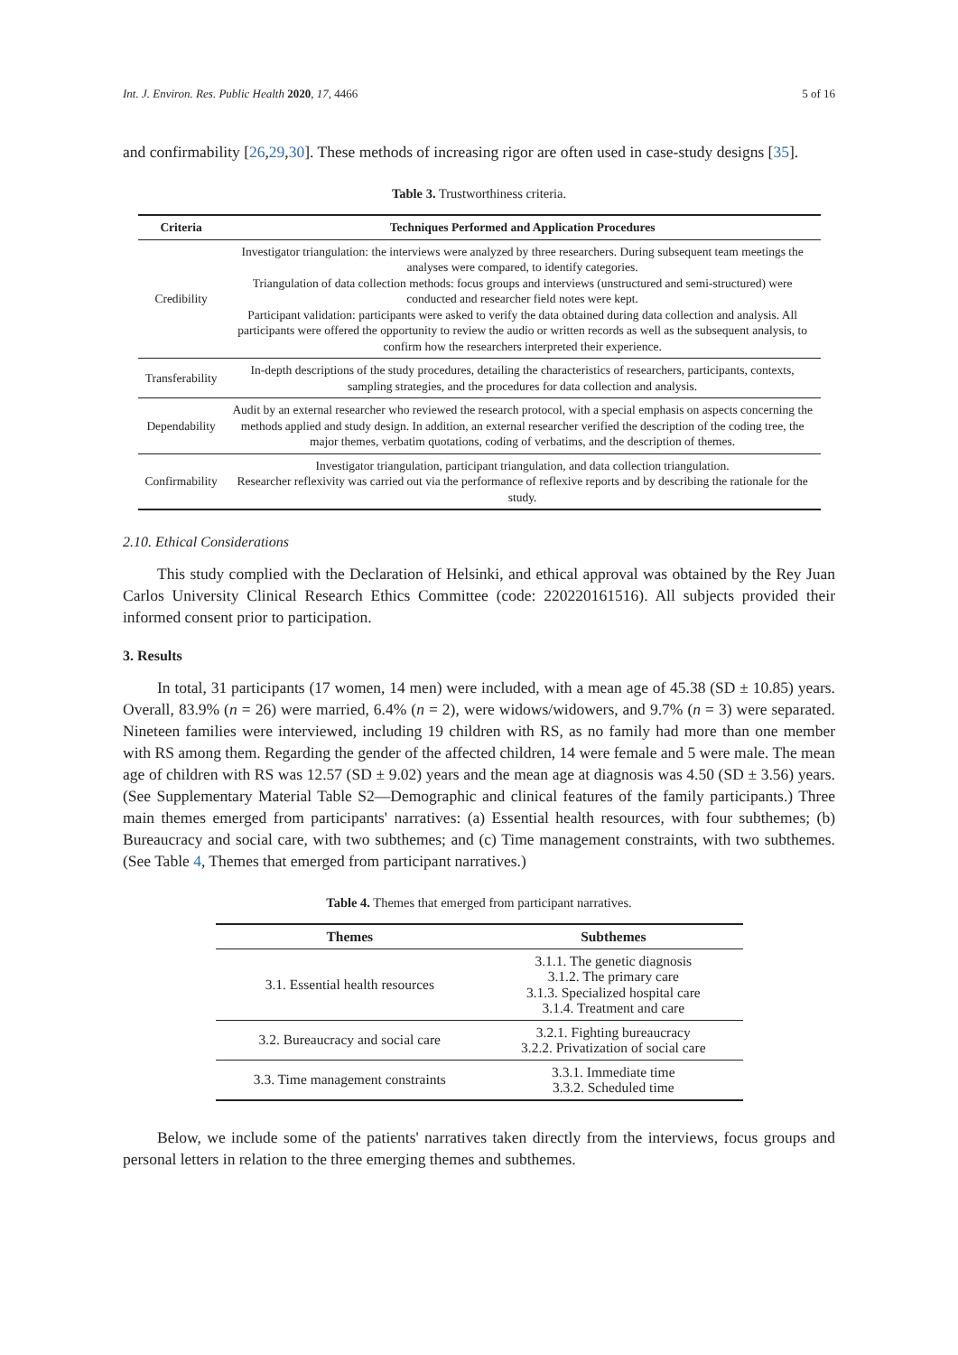Int. J. Environ. Res. Public Health 2020, 17, 4466 5 of 16
and confirmability [26,29,30]. These methods of increasing rigor are often used in case-study designs [35].
Table 3. Trustworthiness criteria.
| Criteria | Techniques Performed and Application Procedures |
| --- | --- |
| Credibility | Investigator triangulation: the interviews were analyzed by three researchers. During subsequent team meetings the analyses were compared, to identify categories. Triangulation of data collection methods: focus groups and interviews (unstructured and semi-structured) were conducted and researcher field notes were kept. Participant validation: participants were asked to verify the data obtained during data collection and analysis. All participants were offered the opportunity to review the audio or written records as well as the subsequent analysis, to confirm how the researchers interpreted their experience. |
| Transferability | In-depth descriptions of the study procedures, detailing the characteristics of researchers, participants, contexts, sampling strategies, and the procedures for data collection and analysis. |
| Dependability | Audit by an external researcher who reviewed the research protocol, with a special emphasis on aspects concerning the methods applied and study design. In addition, an external researcher verified the description of the coding tree, the major themes, verbatim quotations, coding of verbatims, and the description of themes. |
| Confirmability | Investigator triangulation, participant triangulation, and data collection triangulation. Researcher reflexivity was carried out via the performance of reflexive reports and by describing the rationale for the study. |
2.10. Ethical Considerations
This study complied with the Declaration of Helsinki, and ethical approval was obtained by the Rey Juan Carlos University Clinical Research Ethics Committee (code: 220220161516). All subjects provided their informed consent prior to participation.
3. Results
In total, 31 participants (17 women, 14 men) were included, with a mean age of 45.38 (SD ± 10.85) years. Overall, 83.9% (n = 26) were married, 6.4% (n = 2), were widows/widowers, and 9.7% (n = 3) were separated. Nineteen families were interviewed, including 19 children with RS, as no family had more than one member with RS among them. Regarding the gender of the affected children, 14 were female and 5 were male. The mean age of children with RS was 12.57 (SD ± 9.02) years and the mean age at diagnosis was 4.50 (SD ± 3.56) years. (See Supplementary Material Table S2—Demographic and clinical features of the family participants.) Three main themes emerged from participants' narratives: (a) Essential health resources, with four subthemes; (b) Bureaucracy and social care, with two subthemes; and (c) Time management constraints, with two subthemes. (See Table 4, Themes that emerged from participant narratives.)
Table 4. Themes that emerged from participant narratives.
| Themes | Subthemes |
| --- | --- |
| 3.1. Essential health resources | 3.1.1. The genetic diagnosis 3.1.2. The primary care 3.1.3. Specialized hospital care 3.1.4. Treatment and care |
| 3.2. Bureaucracy and social care | 3.2.1. Fighting bureaucracy 3.2.2. Privatization of social care |
| 3.3. Time management constraints | 3.3.1. Immediate time 3.3.2. Scheduled time |
Below, we include some of the patients' narratives taken directly from the interviews, focus groups and personal letters in relation to the three emerging themes and subthemes.